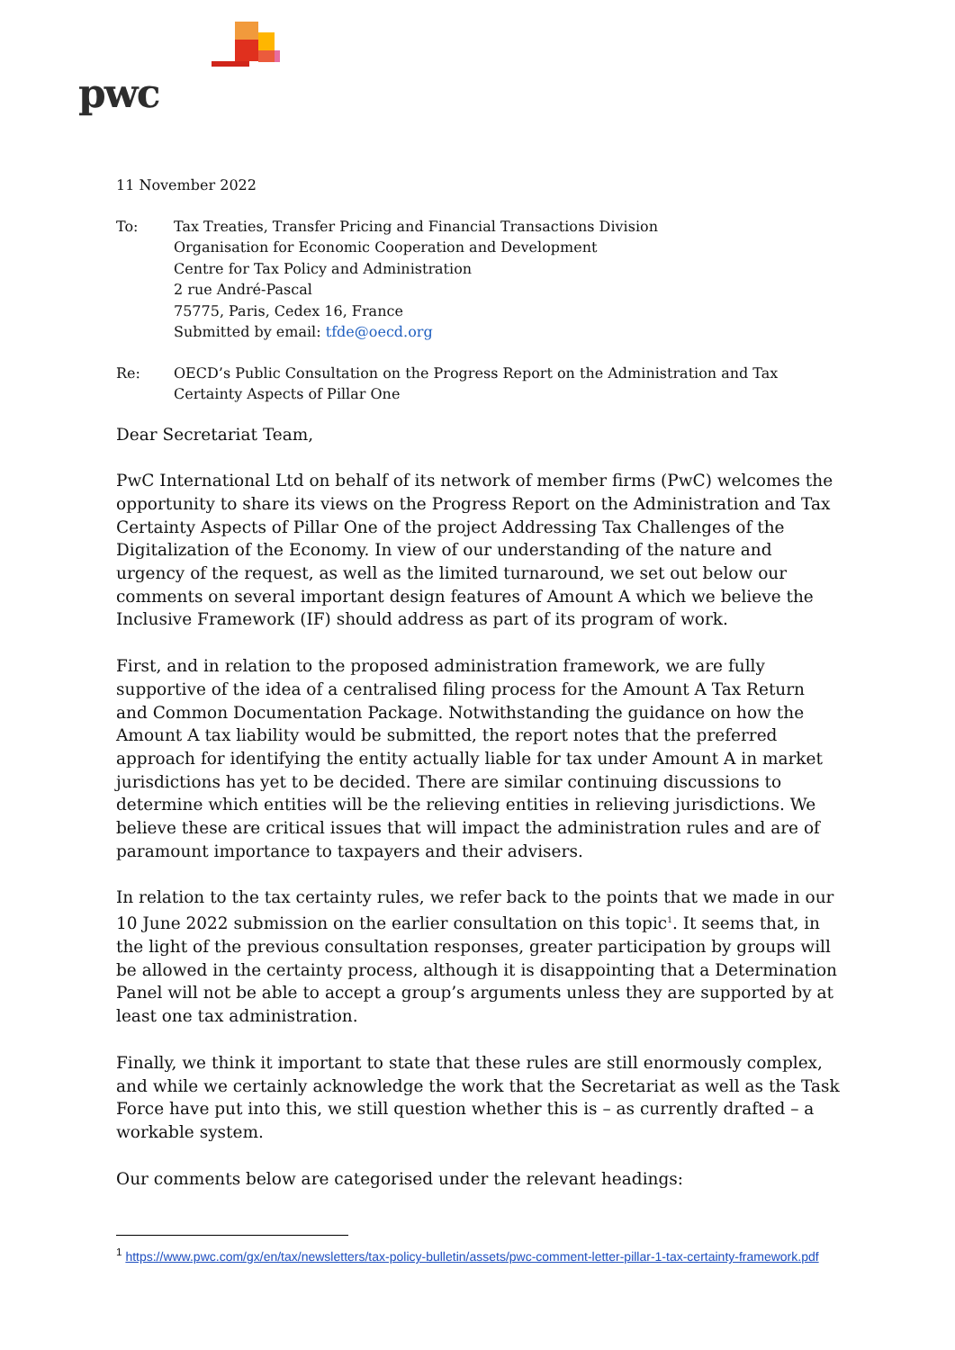pwc
11 November 2022
| To: | Tax Treaties, Transfer Pricing and Financial Transactions Division Organisation for Economic Cooperation and Development Centre for Tax Policy and Administration 2 rue André-Pascal 75775, Paris, Cedex 16, France Submitted by email: tfde@oecd.org |
| Re: | OECD’s Public Consultation on the Progress Report on the Administration and Tax Certainty Aspects of Pillar One |
Dear Secretariat Team,
PwC International Ltd on behalf of its network of member firms (PwC) welcomes the opportunity to share its views on the Progress Report on the Administration and Tax Certainty Aspects of Pillar One of the project Addressing Tax Challenges of the Digitalization of the Economy. In view of our understanding of the nature and urgency of the request, as well as the limited turnaround, we set out below our comments on several important design features of Amount A which we believe the Inclusive Framework (IF) should address as part of its program of work.
First, and in relation to the proposed administration framework, we are fully supportive of the idea of a centralised filing process for the Amount A Tax Return and Common Documentation Package. Notwithstanding the guidance on how the Amount A tax liability would be submitted, the report notes that the preferred approach for identifying the entity actually liable for tax under Amount A in market jurisdictions has yet to be decided. There are similar continuing discussions to determine which entities will be the relieving entities in relieving jurisdictions. We believe these are critical issues that will impact the administration rules and are of paramount importance to taxpayers and their advisers.
In relation to the tax certainty rules, we refer back to the points that we made in our 10 June 2022 submission on the earlier consultation on this topic<sup>1</sup>. It seems that, in the light of the previous consultation responses, greater participation by groups will be allowed in the certainty process, although it is disappointing that a Determination Panel will not be able to accept a group’s arguments unless they are supported by at least one tax administration.
Finally, we think it important to state that these rules are still enormously complex, and while we certainly acknowledge the work that the Secretariat as well as the Task Force have put into this, we still question whether this is – as currently drafted – a workable system.
Our comments below are categorised under the relevant headings:
<sup>1</sup> https://www.pwc.com/gx/en/tax/newsletters/tax-policy-bulletin/assets/pwc-comment-letter-pillar-1-tax-certainty-framework.pdf